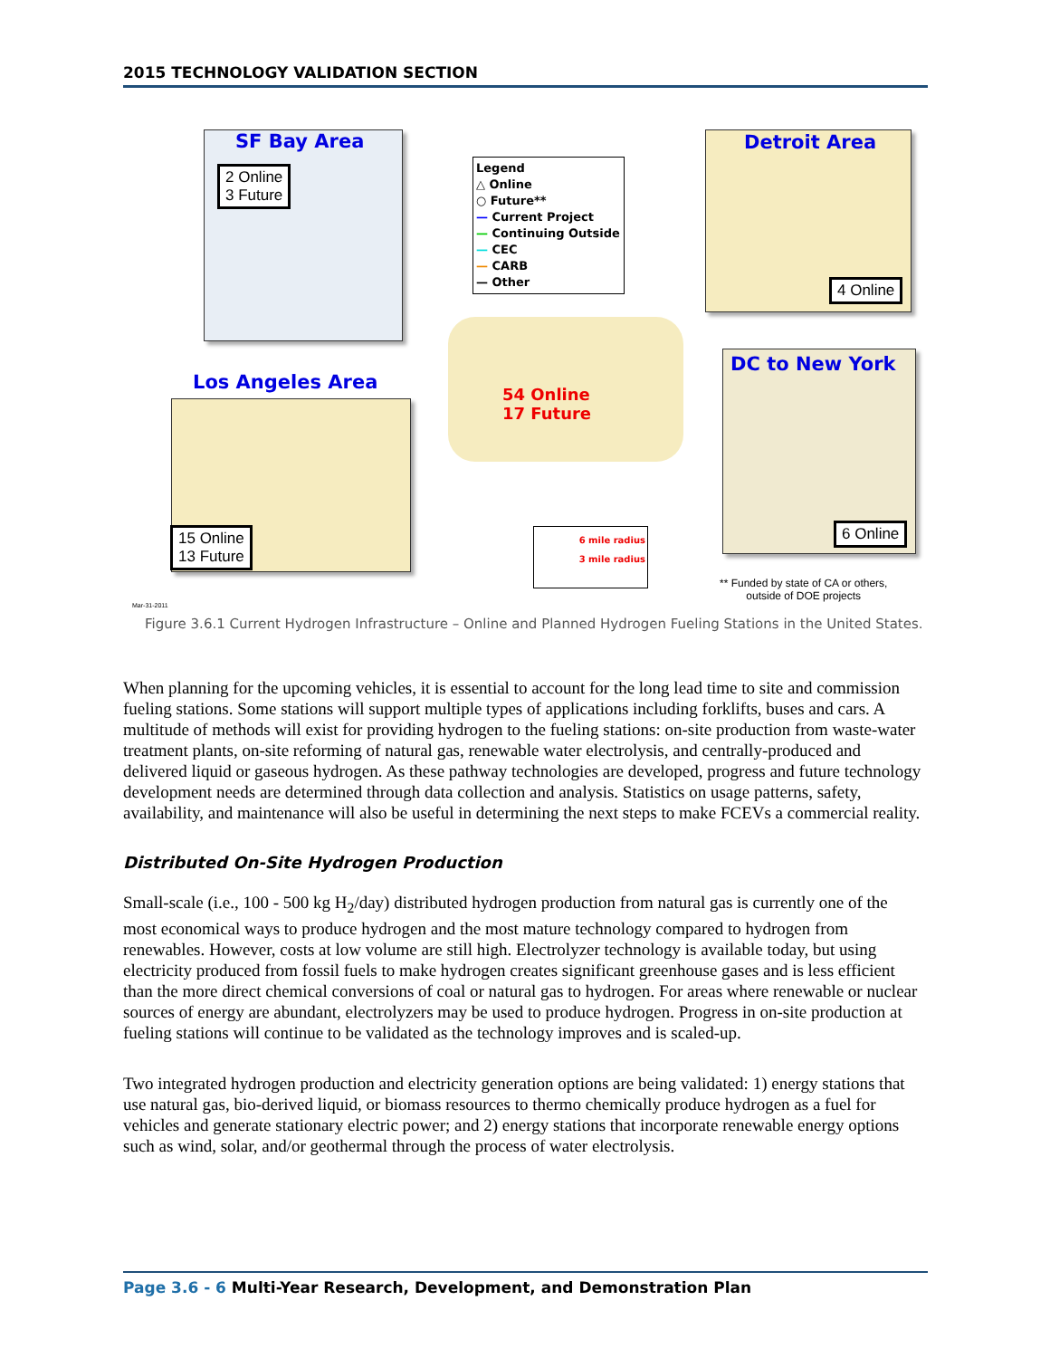2015 TECHNOLOGY VALIDATION SECTION
SF Bay Area
2 Online
3 Future
Legend
△ Online
○ Future**
— Current Project
— Continuing Outside
— CEC
— CARB
— Other
Detroit Area
4 Online
Los Angeles Area
15 Online
13 Future
54 Online
17 Future
DC to New York
6 Online
6 mile radius
3 mile radius
** Funded by state of CA or others,
outside of DOE projects
Mar-31-2011
Figure 3.6.1 Current Hydrogen Infrastructure – Online and Planned Hydrogen Fueling Stations in the United States.
When planning for the upcoming vehicles, it is essential to account for the long lead time to site and commission fueling stations. Some stations will support multiple types of applications including forklifts, buses and cars. A multitude of methods will exist for providing hydrogen to the fueling stations: on-site production from waste-water treatment plants, on-site reforming of natural gas, renewable water electrolysis, and centrally-produced and delivered liquid or gaseous hydrogen. As these pathway technologies are developed, progress and future technology development needs are determined through data collection and analysis. Statistics on usage patterns, safety, availability, and maintenance will also be useful in determining the next steps to make FCEVs a commercial reality.
Distributed On-Site Hydrogen Production
Small-scale (i.e., 100 - 500 kg H<sub>2</sub>/day) distributed hydrogen production from natural gas is currently one of the most economical ways to produce hydrogen and the most mature technology compared to hydrogen from renewables. However, costs at low volume are still high. Electrolyzer technology is available today, but using electricity produced from fossil fuels to make hydrogen creates significant greenhouse gases and is less efficient than the more direct chemical conversions of coal or natural gas to hydrogen. For areas where renewable or nuclear sources of energy are abundant, electrolyzers may be used to produce hydrogen. Progress in on-site production at fueling stations will continue to be validated as the technology improves and is scaled-up.
Two integrated hydrogen production and electricity generation options are being validated: 1) energy stations that use natural gas, bio-derived liquid, or biomass resources to thermo chemically produce hydrogen as a fuel for vehicles and generate stationary electric power; and 2) energy stations that incorporate renewable energy options such as wind, solar, and/or geothermal through the process of water electrolysis.
Page 3.6 - 6 Multi-Year Research, Development, and Demonstration Plan